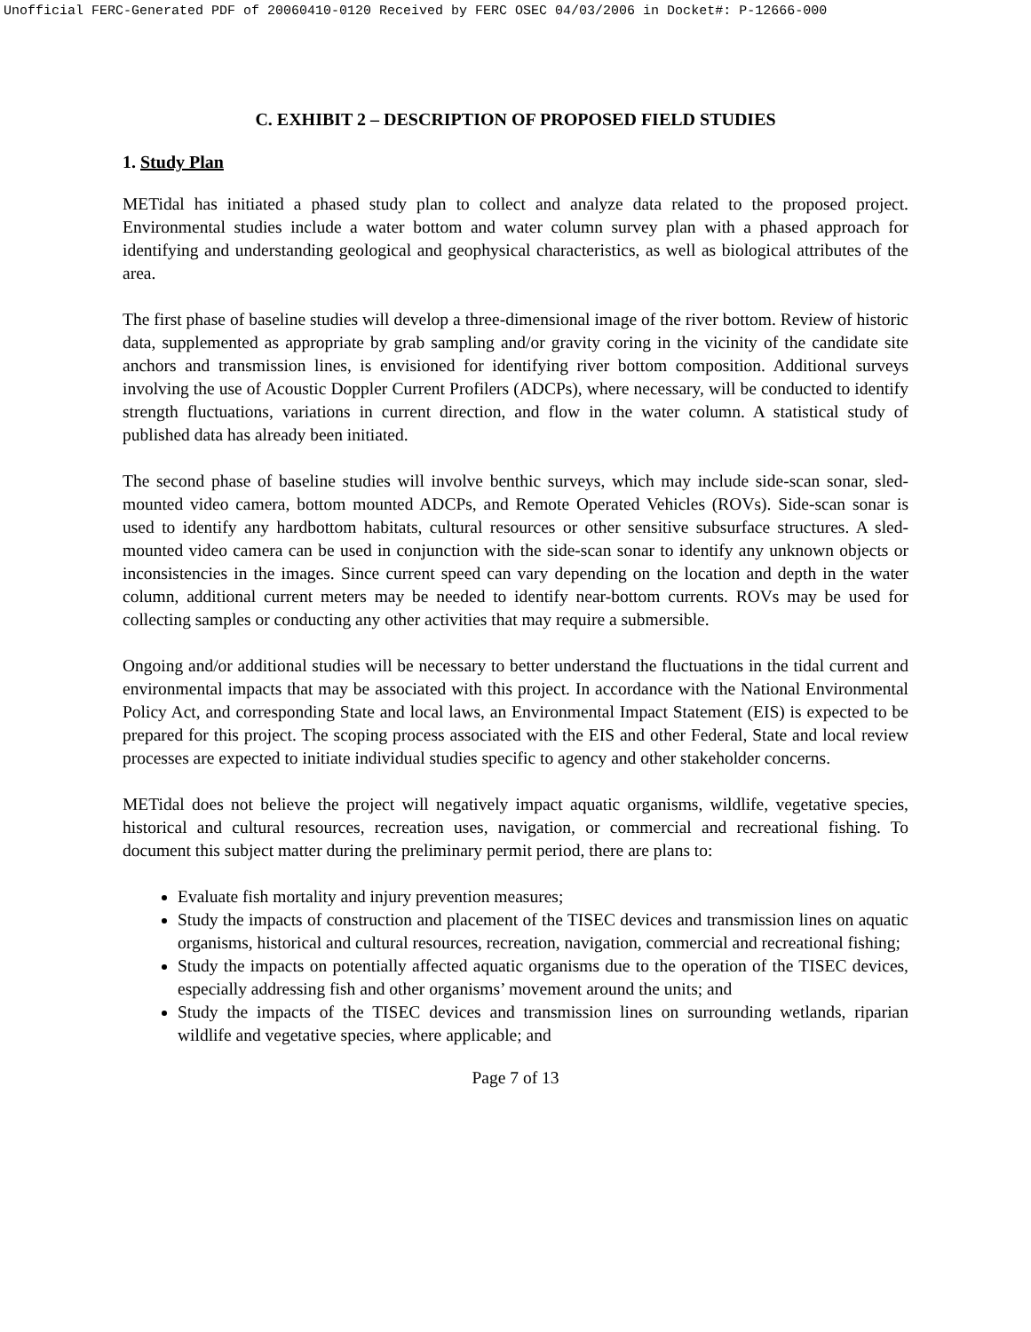Unofficial FERC-Generated PDF of 20060410-0120 Received by FERC OSEC 04/03/2006 in Docket#: P-12666-000
C. EXHIBIT 2 – DESCRIPTION OF PROPOSED FIELD STUDIES
1. Study Plan
METidal has initiated a phased study plan to collect and analyze data related to the proposed project. Environmental studies include a water bottom and water column survey plan with a phased approach for identifying and understanding geological and geophysical characteristics, as well as biological attributes of the area.
The first phase of baseline studies will develop a three-dimensional image of the river bottom. Review of historic data, supplemented as appropriate by grab sampling and/or gravity coring in the vicinity of the candidate site anchors and transmission lines, is envisioned for identifying river bottom composition. Additional surveys involving the use of Acoustic Doppler Current Profilers (ADCPs), where necessary, will be conducted to identify strength fluctuations, variations in current direction, and flow in the water column. A statistical study of published data has already been initiated.
The second phase of baseline studies will involve benthic surveys, which may include side-scan sonar, sled-mounted video camera, bottom mounted ADCPs, and Remote Operated Vehicles (ROVs). Side-scan sonar is used to identify any hardbottom habitats, cultural resources or other sensitive subsurface structures. A sled-mounted video camera can be used in conjunction with the side-scan sonar to identify any unknown objects or inconsistencies in the images. Since current speed can vary depending on the location and depth in the water column, additional current meters may be needed to identify near-bottom currents. ROVs may be used for collecting samples or conducting any other activities that may require a submersible.
Ongoing and/or additional studies will be necessary to better understand the fluctuations in the tidal current and environmental impacts that may be associated with this project. In accordance with the National Environmental Policy Act, and corresponding State and local laws, an Environmental Impact Statement (EIS) is expected to be prepared for this project. The scoping process associated with the EIS and other Federal, State and local review processes are expected to initiate individual studies specific to agency and other stakeholder concerns.
METidal does not believe the project will negatively impact aquatic organisms, wildlife, vegetative species, historical and cultural resources, recreation uses, navigation, or commercial and recreational fishing. To document this subject matter during the preliminary permit period, there are plans to:
Evaluate fish mortality and injury prevention measures;
Study the impacts of construction and placement of the TISEC devices and transmission lines on aquatic organisms, historical and cultural resources, recreation, navigation, commercial and recreational fishing;
Study the impacts on potentially affected aquatic organisms due to the operation of the TISEC devices, especially addressing fish and other organisms’ movement around the units; and
Study the impacts of the TISEC devices and transmission lines on surrounding wetlands, riparian wildlife and vegetative species, where applicable; and
Page 7 of 13